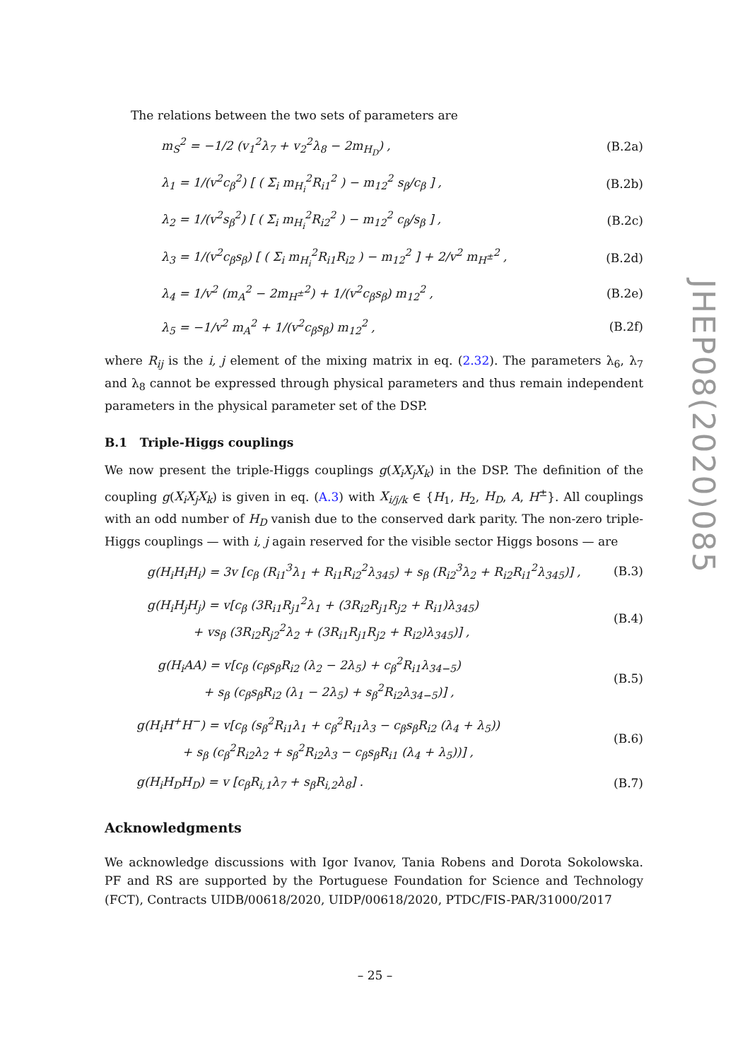The relations between the two sets of parameters are
m<sub>S</sub><sup>2</sup> = −1/2 (v<sub>1</sub><sup>2</sup>λ<sub>7</sub> + v<sub>2</sub><sup>2</sup>λ<sub>8</sub> − 2m<sub>H<sub>D</sub></sub>) , (B.2a)
λ<sub>1</sub> = 1/(v<sup>2</sup>c<sub>β</sub><sup>2</sup>) [ ( Σ<sub>i</sub> m<sub>H<sub>i</sub></sub><sup>2</sup>R<sub>i1</sub><sup>2</sup> ) − m<sub>12</sub><sup>2</sup> s<sub>β</sub>/c<sub>β</sub> ] , (B.2b)
λ<sub>2</sub> = 1/(v<sup>2</sup>s<sub>β</sub><sup>2</sup>) [ ( Σ<sub>i</sub> m<sub>H<sub>i</sub></sub><sup>2</sup>R<sub>i2</sub><sup>2</sup> ) − m<sub>12</sub><sup>2</sup> c<sub>β</sub>/s<sub>β</sub> ] , (B.2c)
λ<sub>3</sub> = 1/(v<sup>2</sup>c<sub>β</sub>s<sub>β</sub>) [ ( Σ<sub>i</sub> m<sub>H<sub>i</sub></sub><sup>2</sup>R<sub>i1</sub>R<sub>i2</sub> ) − m<sub>12</sub><sup>2</sup> ] + 2/v<sup>2</sup> m<sub>H<sup>±</sup></sub><sup>2</sup> , (B.2d)
λ<sub>4</sub> = 1/v<sup>2</sup> (m<sub>A</sub><sup>2</sup> − 2m<sub>H<sup>±</sup></sub><sup>2</sup>) + 1/(v<sup>2</sup>c<sub>β</sub>s<sub>β</sub>) m<sub>12</sub><sup>2</sup> , (B.2e)
λ<sub>5</sub> = −1/v<sup>2</sup> m<sub>A</sub><sup>2</sup> + 1/(v<sup>2</sup>c<sub>β</sub>s<sub>β</sub>) m<sub>12</sub><sup>2</sup> , (B.2f)
where R<sub>ij</sub> is the i, j element of the mixing matrix in eq. (2.32). The parameters λ<sub>6</sub>, λ<sub>7</sub> and λ<sub>8</sub> cannot be expressed through physical parameters and thus remain independent parameters in the physical parameter set of the DSP.
B.1 Triple-Higgs couplings
We now present the triple-Higgs couplings g(X<sub>i</sub>X<sub>j</sub>X<sub>k</sub>) in the DSP. The definition of the coupling g(X<sub>i</sub>X<sub>j</sub>X<sub>k</sub>) is given in eq. (A.3) with X<sub>i/j/k</sub> ∈ {H<sub>1</sub>, H<sub>2</sub>, H<sub>D</sub>, A, H<sup>±</sup>}. All couplings with an odd number of H<sub>D</sub> vanish due to the conserved dark parity. The non-zero triple-Higgs couplings — with i, j again reserved for the visible sector Higgs bosons — are
g(H<sub>i</sub>H<sub>i</sub>H<sub>i</sub>) = 3v [c<sub>β</sub> (R<sub>i1</sub><sup>3</sup>λ<sub>1</sub> + R<sub>i1</sub>R<sub>i2</sub><sup>2</sup>λ<sub>345</sub>) + s<sub>β</sub> (R<sub>i2</sub><sup>3</sup>λ<sub>2</sub> + R<sub>i2</sub>R<sub>i1</sub><sup>2</sup>λ<sub>345</sub>)] , (B.3)
g(H<sub>i</sub>H<sub>j</sub>H<sub>j</sub>) = v[c<sub>β</sub> (3R<sub>i1</sub>R<sub>j1</sub><sup>2</sup>λ<sub>1</sub> + (3R<sub>i2</sub>R<sub>j1</sub>R<sub>j2</sub> + R<sub>i1</sub>)λ<sub>345</sub>)
+ vs<sub>β</sub> (3R<sub>i2</sub>R<sub>j2</sub><sup>2</sup>λ<sub>2</sub> + (3R<sub>i1</sub>R<sub>j1</sub>R<sub>j2</sub> + R<sub>i2</sub>)λ<sub>345</sub>)] , (B.4)
g(H<sub>i</sub>AA) = v[c<sub>β</sub> (c<sub>β</sub>s<sub>β</sub>R<sub>i2</sub> (λ<sub>2</sub> − 2λ<sub>5</sub>) + c<sub>β</sub><sup>2</sup>R<sub>i1</sub>λ<sub>34−5</sub>)
+ s<sub>β</sub> (c<sub>β</sub>s<sub>β</sub>R<sub>i2</sub> (λ<sub>1</sub> − 2λ<sub>5</sub>) + s<sub>β</sub><sup>2</sup>R<sub>i2</sub>λ<sub>34−5</sub>)] , (B.5)
g(H<sub>i</sub>H<sup>+</sup>H<sup>−</sup>) = v[c<sub>β</sub> (s<sub>β</sub><sup>2</sup>R<sub>i1</sub>λ<sub>1</sub> + c<sub>β</sub><sup>2</sup>R<sub>i1</sub>λ<sub>3</sub> − c<sub>β</sub>s<sub>β</sub>R<sub>i2</sub> (λ<sub>4</sub> + λ<sub>5</sub>))
+ s<sub>β</sub> (c<sub>β</sub><sup>2</sup>R<sub>i2</sub>λ<sub>2</sub> + s<sub>β</sub><sup>2</sup>R<sub>i2</sub>λ<sub>3</sub> − c<sub>β</sub>s<sub>β</sub>R<sub>i1</sub> (λ<sub>4</sub> + λ<sub>5</sub>))] , (B.6)
g(H<sub>i</sub>H<sub>D</sub>H<sub>D</sub>) = v [c<sub>β</sub>R<sub>i,1</sub>λ<sub>7</sub> + s<sub>β</sub>R<sub>i,2</sub>λ<sub>8</sub>] . (B.7)
Acknowledgments
We acknowledge discussions with Igor Ivanov, Tania Robens and Dorota Sokolowska. PF and RS are supported by the Portuguese Foundation for Science and Technology (FCT), Contracts UIDB/00618/2020, UIDP/00618/2020, PTDC/FIS-PAR/31000/2017
JHEP08(2020)085
– 25 –